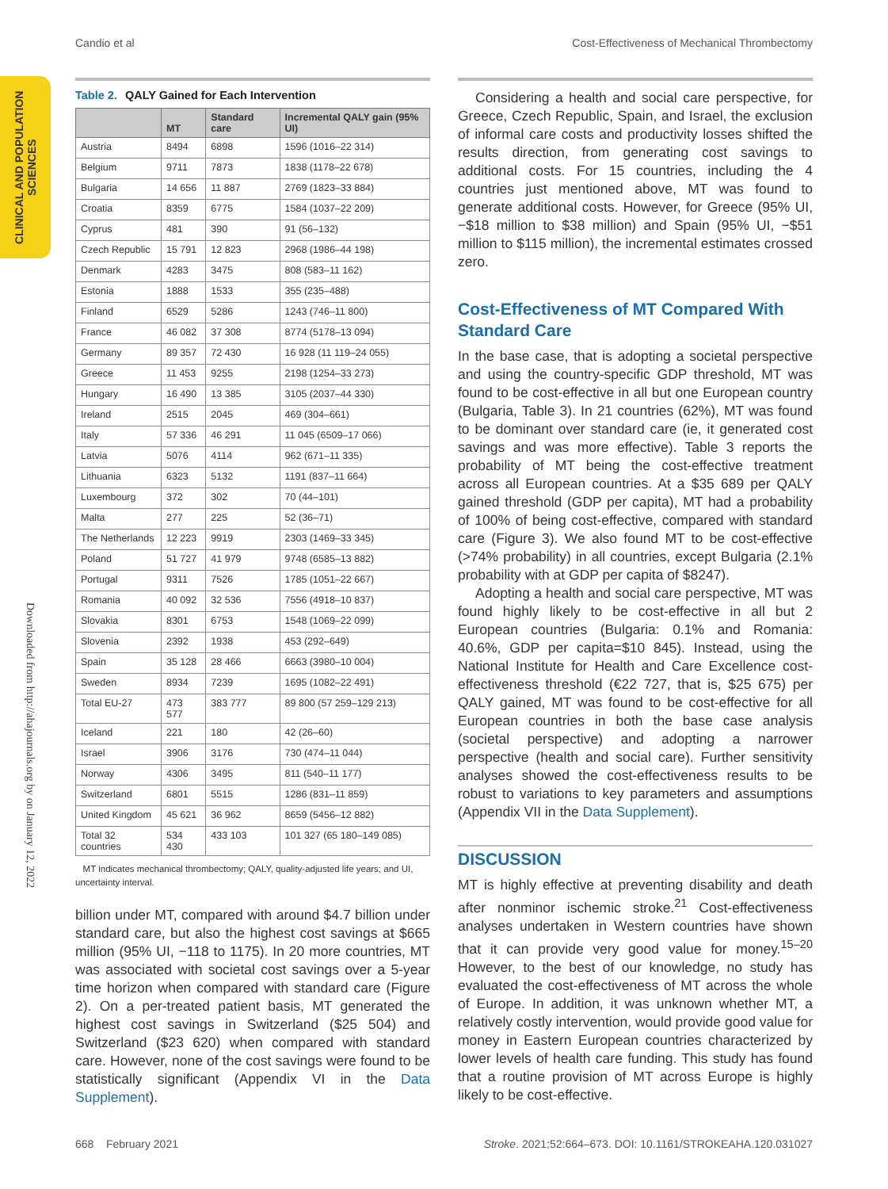Candio et al Cost-Effectiveness of Mechanical Thrombectomy
CLINICAL AND POPULATION SCIENCES
Downloaded from http://ahajournals.org by on January 12, 2022
Table 2. QALY Gained for Each Intervention
| | MT | Standard care | Incremental QALY gain (95% UI) |
| --- | --- | --- | --- |
| Austria | 8494 | 6898 | 1596 (1016–22 314) |
| Belgium | 9711 | 7873 | 1838 (1178–22 678) |
| Bulgaria | 14 656 | 11 887 | 2769 (1823–33 884) |
| Croatia | 8359 | 6775 | 1584 (1037–22 209) |
| Cyprus | 481 | 390 | 91 (56–132) |
| Czech Republic | 15 791 | 12 823 | 2968 (1986–44 198) |
| Denmark | 4283 | 3475 | 808 (583–11 162) |
| Estonia | 1888 | 1533 | 355 (235–488) |
| Finland | 6529 | 5286 | 1243 (746–11 800) |
| France | 46 082 | 37 308 | 8774 (5178–13 094) |
| Germany | 89 357 | 72 430 | 16 928 (11 119–24 055) |
| Greece | 11 453 | 9255 | 2198 (1254–33 273) |
| Hungary | 16 490 | 13 385 | 3105 (2037–44 330) |
| Ireland | 2515 | 2045 | 469 (304–661) |
| Italy | 57 336 | 46 291 | 11 045 (6509–17 066) |
| Latvia | 5076 | 4114 | 962 (671–11 335) |
| Lithuania | 6323 | 5132 | 1191 (837–11 664) |
| Luxembourg | 372 | 302 | 70 (44–101) |
| Malta | 277 | 225 | 52 (36–71) |
| The Netherlands | 12 223 | 9919 | 2303 (1469–33 345) |
| Poland | 51 727 | 41 979 | 9748 (6585–13 882) |
| Portugal | 9311 | 7526 | 1785 (1051–22 667) |
| Romania | 40 092 | 32 536 | 7556 (4918–10 837) |
| Slovakia | 8301 | 6753 | 1548 (1069–22 099) |
| Slovenia | 2392 | 1938 | 453 (292–649) |
| Spain | 35 128 | 28 466 | 6663 (3980–10 004) |
| Sweden | 8934 | 7239 | 1695 (1082–22 491) |
| Total EU-27 | 473 577 | 383 777 | 89 800 (57 259–129 213) |
| Iceland | 221 | 180 | 42 (26–60) |
| Israel | 3906 | 3176 | 730 (474–11 044) |
| Norway | 4306 | 3495 | 811 (540–11 177) |
| Switzerland | 6801 | 5515 | 1286 (831–11 859) |
| United Kingdom | 45 621 | 36 962 | 8659 (5456–12 882) |
| Total 32 countries | 534 430 | 433 103 | 101 327 (65 180–149 085) |
MT indicates mechanical thrombectomy; QALY, quality-adjusted life years; and UI, uncertainty interval.
billion under MT, compared with around $4.7 billion under standard care, but also the highest cost savings at $665 million (95% UI, −118 to 1175). In 20 more countries, MT was associated with societal cost savings over a 5-year time horizon when compared with standard care (Figure 2). On a per-treated patient basis, MT generated the highest cost savings in Switzerland ($25 504) and Switzerland ($23 620) when compared with standard care. However, none of the cost savings were found to be statistically significant (Appendix VI in the Data Supplement).
Considering a health and social care perspective, for Greece, Czech Republic, Spain, and Israel, the exclusion of informal care costs and productivity losses shifted the results direction, from generating cost savings to additional costs. For 15 countries, including the 4 countries just mentioned above, MT was found to generate additional costs. However, for Greece (95% UI, −$18 million to $38 million) and Spain (95% UI, −$51 million to $115 million), the incremental estimates crossed zero.
Cost-Effectiveness of MT Compared With Standard Care
In the base case, that is adopting a societal perspective and using the country-specific GDP threshold, MT was found to be cost-effective in all but one European country (Bulgaria, Table 3). In 21 countries (62%), MT was found to be dominant over standard care (ie, it generated cost savings and was more effective). Table 3 reports the probability of MT being the cost-effective treatment across all European countries. At a $35 689 per QALY gained threshold (GDP per capita), MT had a probability of 100% of being cost-effective, compared with standard care (Figure 3). We also found MT to be cost-effective (>74% probability) in all countries, except Bulgaria (2.1% probability with at GDP per capita of $8247).
Adopting a health and social care perspective, MT was found highly likely to be cost-effective in all but 2 European countries (Bulgaria: 0.1% and Romania: 40.6%, GDP per capita=$10 845). Instead, using the National Institute for Health and Care Excellence cost-effectiveness threshold (€22 727, that is, $25 675) per QALY gained, MT was found to be cost-effective for all European countries in both the base case analysis (societal perspective) and adopting a narrower perspective (health and social care). Further sensitivity analyses showed the cost-effectiveness results to be robust to variations to key parameters and assumptions (Appendix VII in the Data Supplement).
DISCUSSION
MT is highly effective at preventing disability and death after nonminor ischemic stroke.<sup>21</sup> Cost-effectiveness analyses undertaken in Western countries have shown that it can provide very good value for money.<sup>15–20</sup> However, to the best of our knowledge, no study has evaluated the cost-effectiveness of MT across the whole of Europe. In addition, it was unknown whether MT, a relatively costly intervention, would provide good value for money in Eastern European countries characterized by lower levels of health care funding. This study has found that a routine provision of MT across Europe is highly likely to be cost-effective.
668 February 2021 Stroke. 2021;52:664–673. DOI: 10.1161/STROKEAHA.120.031027